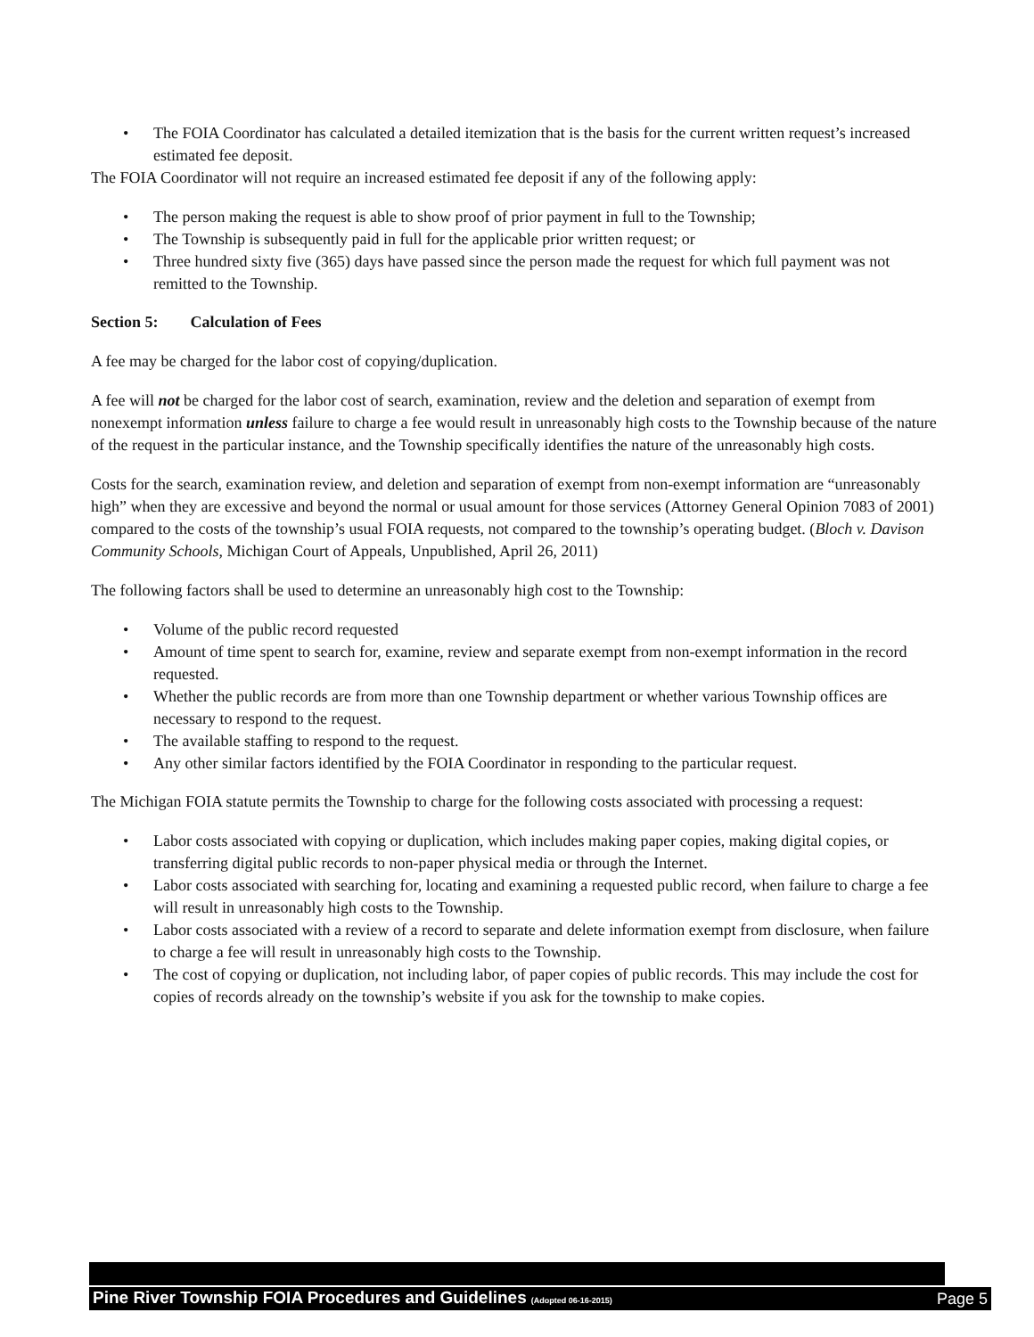• The FOIA Coordinator has calculated a detailed itemization that is the basis for the current written request’s increased estimated fee deposit.
The FOIA Coordinator will not require an increased estimated fee deposit if any of the following apply:
• The person making the request is able to show proof of prior payment in full to the Township;
• The Township is subsequently paid in full for the applicable prior written request; or
• Three hundred sixty five (365) days have passed since the person made the request for which full payment was not remitted to the Township.
Section 5: Calculation of Fees
A fee may be charged for the labor cost of copying/duplication.
A fee will not be charged for the labor cost of search, examination, review and the deletion and separation of exempt from nonexempt information unless failure to charge a fee would result in unreasonably high costs to the Township because of the nature of the request in the particular instance, and the Township specifically identifies the nature of the unreasonably high costs.
Costs for the search, examination review, and deletion and separation of exempt from non-exempt information are “unreasonably high” when they are excessive and beyond the normal or usual amount for those services (Attorney General Opinion 7083 of 2001) compared to the costs of the township’s usual FOIA requests, not compared to the township’s operating budget. (Bloch v. Davison Community Schools, Michigan Court of Appeals, Unpublished, April 26, 2011)
The following factors shall be used to determine an unreasonably high cost to the Township:
• Volume of the public record requested
• Amount of time spent to search for, examine, review and separate exempt from non-exempt information in the record requested.
• Whether the public records are from more than one Township department or whether various Township offices are necessary to respond to the request.
• The available staffing to respond to the request.
• Any other similar factors identified by the FOIA Coordinator in responding to the particular request.
The Michigan FOIA statute permits the Township to charge for the following costs associated with processing a request:
• Labor costs associated with copying or duplication, which includes making paper copies, making digital copies, or transferring digital public records to non-paper physical media or through the Internet.
• Labor costs associated with searching for, locating and examining a requested public record, when failure to charge a fee will result in unreasonably high costs to the Township.
• Labor costs associated with a review of a record to separate and delete information exempt from disclosure, when failure to charge a fee will result in unreasonably high costs to the Township.
• The cost of copying or duplication, not including labor, of paper copies of public records. This may include the cost for copies of records already on the township’s website if you ask for the township to make copies.
Pine River Township FOIA Procedures and Guidelines (Adopted 06-16-2015) Page 5